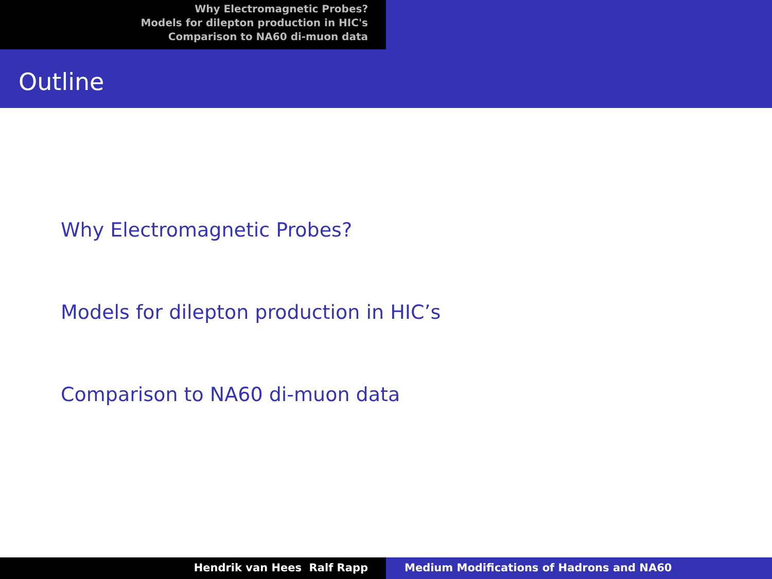Why Electromagnetic Probes?
Models for dilepton production in HIC's
Comparison to NA60 di-muon data
Outline
Why Electromagnetic Probes?
Models for dilepton production in HIC’s
Comparison to NA60 di-muon data
Hendrik van Hees Ralf Rapp Medium Modifications of Hadrons and NA60